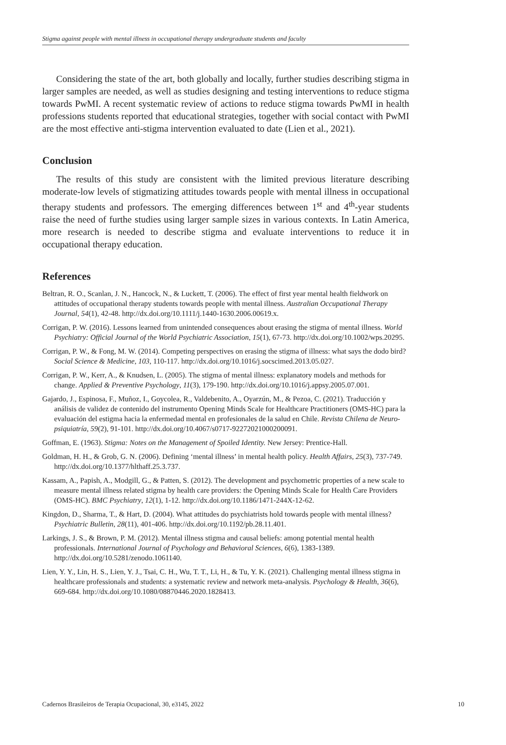Stigma against people with mental illness in occupational therapy undergraduate students and faculty
Considering the state of the art, both globally and locally, further studies describing stigma in larger samples are needed, as well as studies designing and testing interventions to reduce stigma towards PwMI. A recent systematic review of actions to reduce stigma towards PwMI in health professions students reported that educational strategies, together with social contact with PwMI are the most effective anti-stigma intervention evaluated to date (Lien et al., 2021).
Conclusion
The results of this study are consistent with the limited previous literature describing moderate-low levels of stigmatizing attitudes towards people with mental illness in occupational therapy students and professors. The emerging differences between 1<sup>st</sup> and 4<sup>th</sup>-year students raise the need of furthe studies using larger sample sizes in various contexts. In Latin America, more research is needed to describe stigma and evaluate interventions to reduce it in occupational therapy education.
References
Beltran, R. O., Scanlan, J. N., Hancock, N., & Luckett, T. (2006). The effect of first year mental health fieldwork on attitudes of occupational therapy students towards people with mental illness. Australian Occupational Therapy Journal, 54(1), 42-48. http://dx.doi.org/10.1111/j.1440-1630.2006.00619.x.
Corrigan, P. W. (2016). Lessons learned from unintended consequences about erasing the stigma of mental illness. World Psychiatry: Official Journal of the World Psychiatric Association, 15(1), 67-73. http://dx.doi.org/10.1002/wps.20295.
Corrigan, P. W., & Fong, M. W. (2014). Competing perspectives on erasing the stigma of illness: what says the dodo bird? Social Science & Medicine, 103, 110-117. http://dx.doi.org/10.1016/j.socscimed.2013.05.027.
Corrigan, P. W., Kerr, A., & Knudsen, L. (2005). The stigma of mental illness: explanatory models and methods for change. Applied & Preventive Psychology, 11(3), 179-190. http://dx.doi.org/10.1016/j.appsy.2005.07.001.
Gajardo, J., Espinosa, F., Muñoz, I., Goycolea, R., Valdebenito, A., Oyarzún, M., & Pezoa, C. (2021). Traducción y análisis de validez de contenido del instrumento Opening Minds Scale for Healthcare Practitioners (OMS-HC) para la evaluación del estigma hacia la enfermedad mental en profesionales de la salud en Chile. Revista Chilena de Neuro-psiquiatría, 59(2), 91-101. http://dx.doi.org/10.4067/s0717-92272021000200091.
Goffman, E. (1963). Stigma: Notes on the Management of Spoiled Identity. New Jersey: Prentice-Hall.
Goldman, H. H., & Grob, G. N. (2006). Defining ‘mental illness’ in mental health policy. Health Affairs, 25(3), 737-749. http://dx.doi.org/10.1377/hlthaff.25.3.737.
Kassam, A., Papish, A., Modgill, G., & Patten, S. (2012). The development and psychometric properties of a new scale to measure mental illness related stigma by health care providers: the Opening Minds Scale for Health Care Providers (OMS-HC). BMC Psychiatry, 12(1), 1-12. http://dx.doi.org/10.1186/1471-244X-12-62.
Kingdon, D., Sharma, T., & Hart, D. (2004). What attitudes do psychiatrists hold towards people with mental illness? Psychiatric Bulletin, 28(11), 401-406. http://dx.doi.org/10.1192/pb.28.11.401.
Larkings, J. S., & Brown, P. M. (2012). Mental illness stigma and causal beliefs: among potential mental health professionals. International Journal of Psychology and Behavioral Sciences, 6(6), 1383-1389. http://dx.doi.org/10.5281/zenodo.1061140.
Lien, Y. Y., Lin, H. S., Lien, Y. J., Tsai, C. H., Wu, T. T., Li, H., & Tu, Y. K. (2021). Challenging mental illness stigma in healthcare professionals and students: a systematic review and network meta-analysis. Psychology & Health, 36(6), 669-684. http://dx.doi.org/10.1080/08870446.2020.1828413.
Cadernos Brasileiros de Terapia Ocupacional, 30, e3145, 2022 10